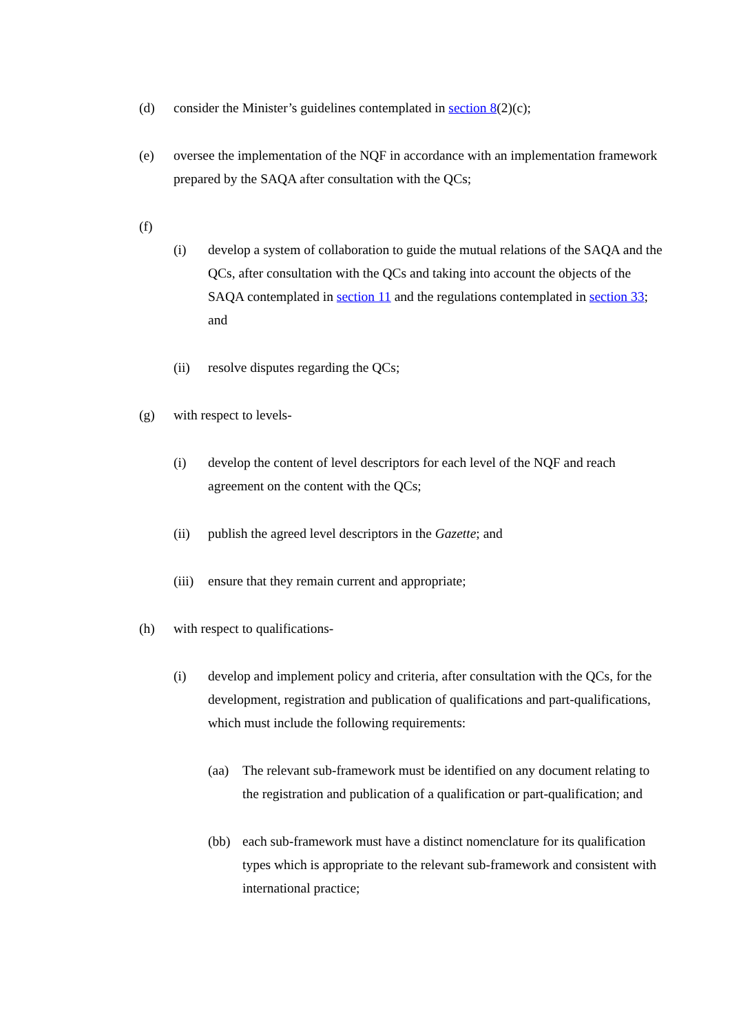(d) consider the Minister’s guidelines contemplated in section 8(2)(c);
(e) oversee the implementation of the NQF in accordance with an implementation framework prepared by the SAQA after consultation with the QCs;
(f)
(i) develop a system of collaboration to guide the mutual relations of the SAQA and the QCs, after consultation with the QCs and taking into account the objects of the SAQA contemplated in section 11 and the regulations contemplated in section 33; and
(ii) resolve disputes regarding the QCs;
(g) with respect to levels-
(i) develop the content of level descriptors for each level of the NQF and reach agreement on the content with the QCs;
(ii) publish the agreed level descriptors in the Gazette; and
(iii) ensure that they remain current and appropriate;
(h) with respect to qualifications-
(i) develop and implement policy and criteria, after consultation with the QCs, for the development, registration and publication of qualifications and part-qualifications, which must include the following requirements:
(aa) The relevant sub-framework must be identified on any document relating to the registration and publication of a qualification or part-qualification; and
(bb) each sub-framework must have a distinct nomenclature for its qualification types which is appropriate to the relevant sub-framework and consistent with international practice;